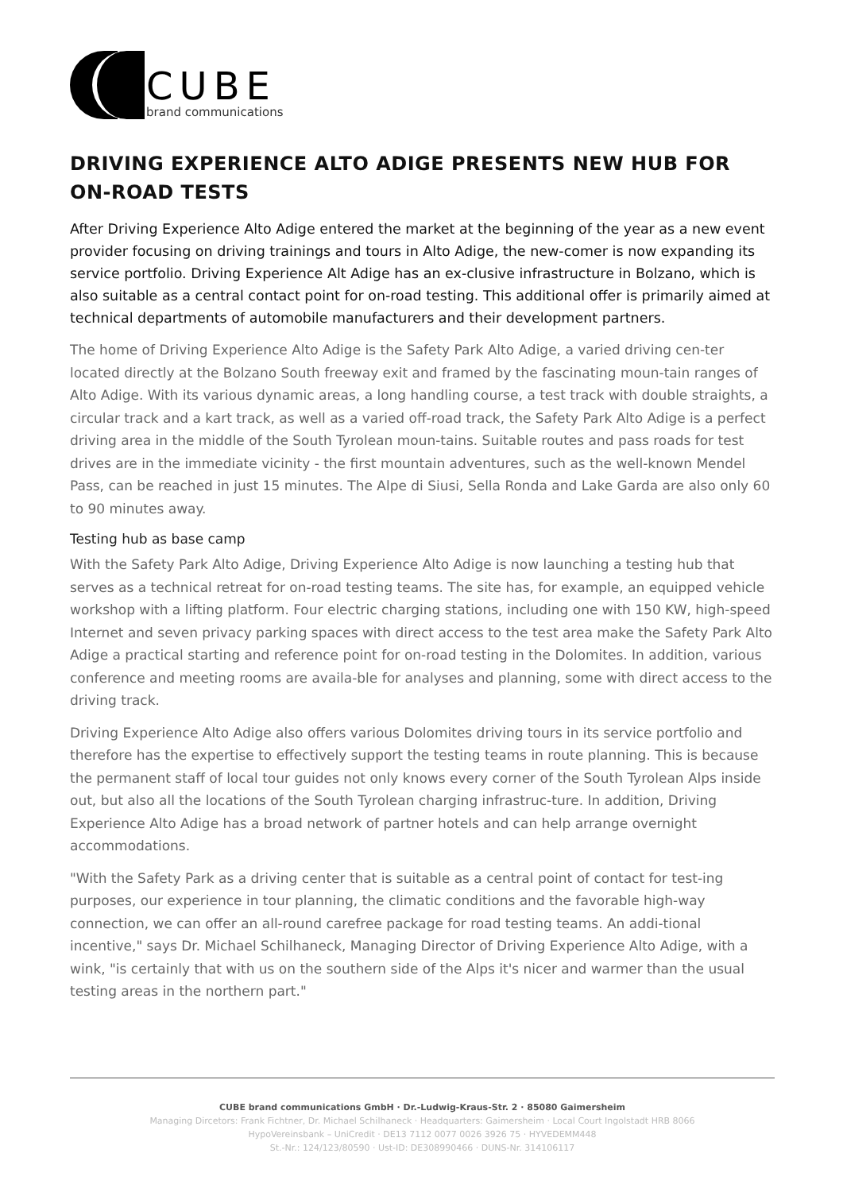CUBE
brand communications
DRIVING EXPERIENCE ALTO ADIGE PRESENTS NEW HUB FOR ON-ROAD TESTS
After Driving Experience Alto Adige entered the market at the beginning of the year as a new event provider focusing on driving trainings and tours in Alto Adige, the new-comer is now expanding its service portfolio. Driving Experience Alt Adige has an ex-clusive infrastructure in Bolzano, which is also suitable as a central contact point for on-road testing. This additional offer is primarily aimed at technical departments of automobile manufacturers and their development partners.
The home of Driving Experience Alto Adige is the Safety Park Alto Adige, a varied driving cen-ter located directly at the Bolzano South freeway exit and framed by the fascinating moun-tain ranges of Alto Adige. With its various dynamic areas, a long handling course, a test track with double straights, a circular track and a kart track, as well as a varied off-road track, the Safety Park Alto Adige is a perfect driving area in the middle of the South Tyrolean moun-tains. Suitable routes and pass roads for test drives are in the immediate vicinity - the first mountain adventures, such as the well-known Mendel Pass, can be reached in just 15 minutes. The Alpe di Siusi, Sella Ronda and Lake Garda are also only 60 to 90 minutes away.
Testing hub as base camp
With the Safety Park Alto Adige, Driving Experience Alto Adige is now launching a testing hub that serves as a technical retreat for on-road testing teams. The site has, for example, an equipped vehicle workshop with a lifting platform. Four electric charging stations, including one with 150 KW, high-speed Internet and seven privacy parking spaces with direct access to the test area make the Safety Park Alto Adige a practical starting and reference point for on-road testing in the Dolomites. In addition, various conference and meeting rooms are availa-ble for analyses and planning, some with direct access to the driving track.
Driving Experience Alto Adige also offers various Dolomites driving tours in its service portfolio and therefore has the expertise to effectively support the testing teams in route planning. This is because the permanent staff of local tour guides not only knows every corner of the South Tyrolean Alps inside out, but also all the locations of the South Tyrolean charging infrastruc-ture. In addition, Driving Experience Alto Adige has a broad network of partner hotels and can help arrange overnight accommodations.
"With the Safety Park as a driving center that is suitable as a central point of contact for test-ing purposes, our experience in tour planning, the climatic conditions and the favorable high-way connection, we can offer an all-round carefree package for road testing teams. An addi-tional incentive," says Dr. Michael Schilhaneck, Managing Director of Driving Experience Alto Adige, with a wink, "is certainly that with us on the southern side of the Alps it's nicer and warmer than the usual testing areas in the northern part."
CUBE brand communications GmbH · Dr.-Ludwig-Kraus-Str. 2 · 85080 Gaimersheim
Managing Dircetors: Frank Fichtner, Dr. Michael Schilhaneck · Headquarters: Gaimersheim · Local Court Ingolstadt HRB 8066
HypoVereinsbank – UniCredit · DE13 7112 0077 0026 3926 75 · HYVEDEMM448
St.-Nr.: 124/123/80590 · Ust-ID: DE308990466 · DUNS-Nr. 314106117